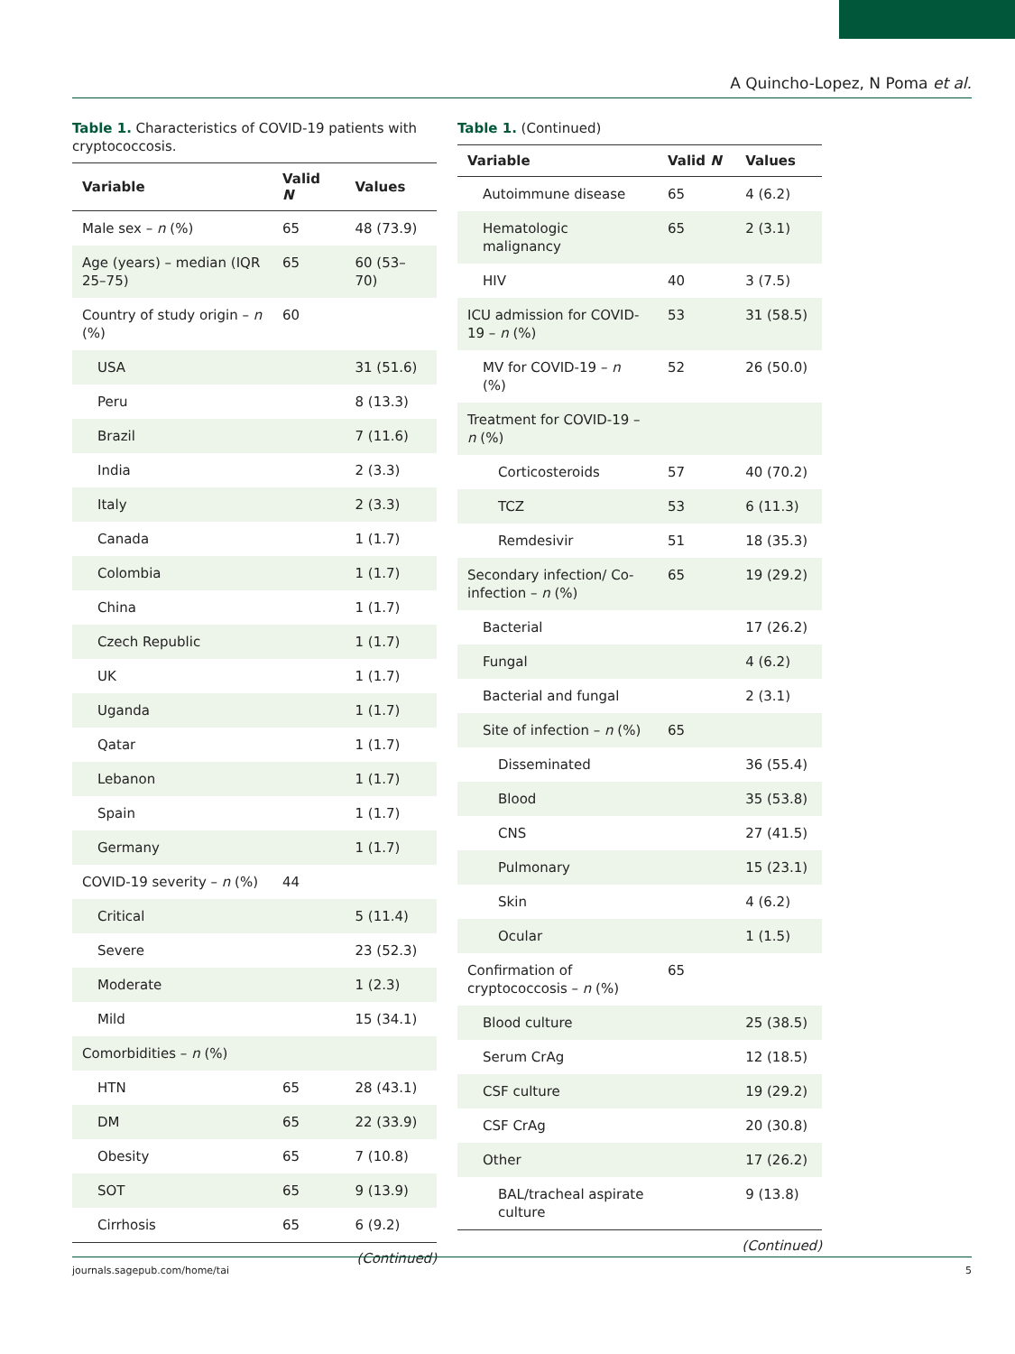A Quincho-Lopez, N Poma et al.
Table 1. Characteristics of COVID-19 patients with cryptococcosis.
| Variable | Valid N | Values |
| --- | --- | --- |
| Male sex – n (%) | 65 | 48 (73.9) |
| Age (years) – median (IQR 25–75) | 65 | 60 (53–70) |
| Country of study origin – n (%) | 60 | |
| USA | | 31 (51.6) |
| Peru | | 8 (13.3) |
| Brazil | | 7 (11.6) |
| India | | 2 (3.3) |
| Italy | | 2 (3.3) |
| Canada | | 1 (1.7) |
| Colombia | | 1 (1.7) |
| China | | 1 (1.7) |
| Czech Republic | | 1 (1.7) |
| UK | | 1 (1.7) |
| Uganda | | 1 (1.7) |
| Qatar | | 1 (1.7) |
| Lebanon | | 1 (1.7) |
| Spain | | 1 (1.7) |
| Germany | | 1 (1.7) |
| COVID-19 severity – n (%) | 44 | |
| Critical | | 5 (11.4) |
| Severe | | 23 (52.3) |
| Moderate | | 1 (2.3) |
| Mild | | 15 (34.1) |
| Comorbidities – n (%) | | |
| HTN | 65 | 28 (43.1) |
| DM | 65 | 22 (33.9) |
| Obesity | 65 | 7 (10.8) |
| SOT | 65 | 9 (13.9) |
| Cirrhosis | 65 | 6 (9.2) |
(Continued)
Table 1. (Continued)
| Variable | Valid N | Values |
| --- | --- | --- |
| Autoimmune disease | 65 | 4 (6.2) |
| Hematologic malignancy | 65 | 2 (3.1) |
| HIV | 40 | 3 (7.5) |
| ICU admission for COVID-19 – n (%) | 53 | 31 (58.5) |
| MV for COVID-19 – n (%) | 52 | 26 (50.0) |
| Treatment for COVID-19 – n (%) | | |
| Corticosteroids | 57 | 40 (70.2) |
| TCZ | 53 | 6 (11.3) |
| Remdesivir | 51 | 18 (35.3) |
| Secondary infection/ Co-infection – n (%) | 65 | 19 (29.2) |
| Bacterial | | 17 (26.2) |
| Fungal | | 4 (6.2) |
| Bacterial and fungal | | 2 (3.1) |
| Site of infection – n (%) | 65 | |
| Disseminated | | 36 (55.4) |
| Blood | | 35 (53.8) |
| CNS | | 27 (41.5) |
| Pulmonary | | 15 (23.1) |
| Skin | | 4 (6.2) |
| Ocular | | 1 (1.5) |
| Confirmation of cryptococcosis – n (%) | 65 | |
| Blood culture | | 25 (38.5) |
| Serum CrAg | | 12 (18.5) |
| CSF culture | | 19 (29.2) |
| CSF CrAg | | 20 (30.8) |
| Other | | 17 (26.2) |
| BAL/tracheal aspirate culture | | 9 (13.8) |
(Continued)
journals.sagepub.com/home/tai 5